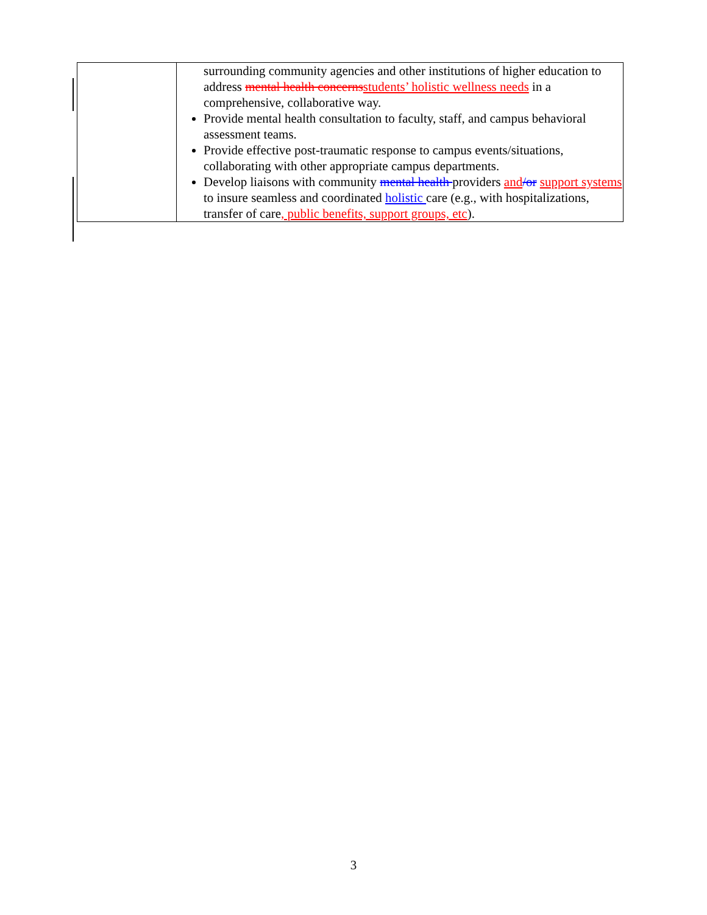| | surrounding community agencies and other institutions of higher education to address mental health concerns students’ holistic wellness needs in a comprehensive, collaborative way. Provide mental health consultation to faculty, staff, and campus behavioral assessment teams. Provide effective post-traumatic response to campus events/situations, collaborating with other appropriate campus departments. Develop liaisons with community mental health providers and /or support systems to insure seamless and coordinated holistic care (e.g., with hospitalizations, transfer of care , public benefits, support groups, etc ). |
3